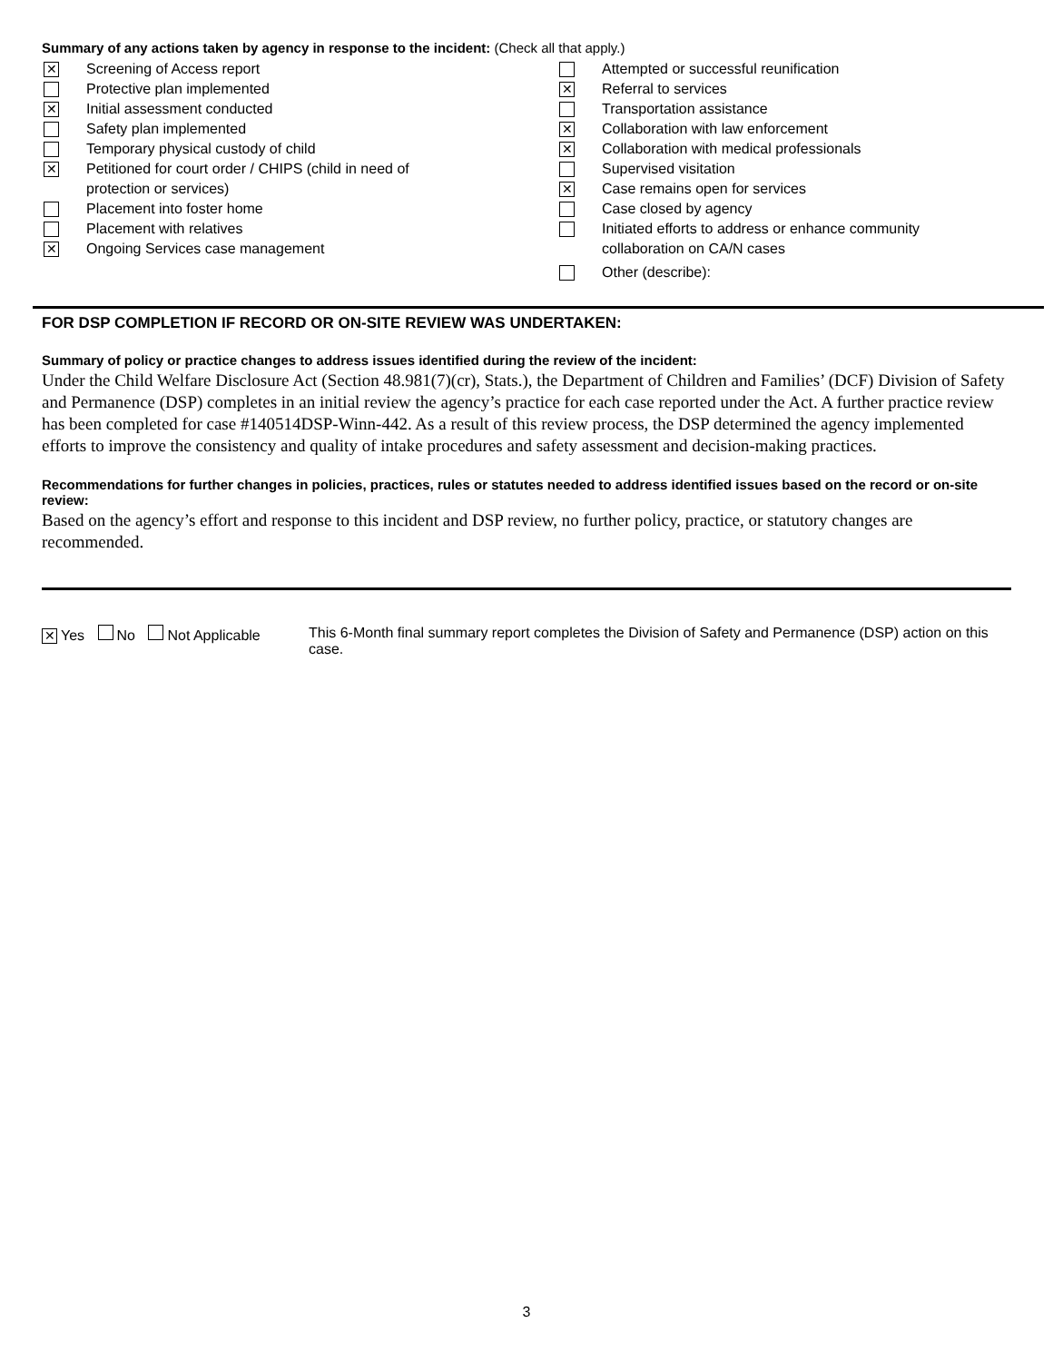Summary of any actions taken by agency in response to the incident: (Check all that apply.)
✕ Screening of Access report
Protective plan implemented
✕ Initial assessment conducted
Safety plan implemented
Temporary physical custody of child
✕ Petitioned for court order / CHIPS (child in need of
protection or services)
Placement into foster home
Placement with relatives
✕ Ongoing Services case management
Attempted or successful reunification
✕ Referral to services
Transportation assistance
✕ Collaboration with law enforcement
✕ Collaboration with medical professionals
Supervised visitation
✕ Case remains open for services
Case closed by agency
Initiated efforts to address or enhance community
collaboration on CA/N cases
Other (describe):
FOR DSP COMPLETION IF RECORD OR ON-SITE REVIEW WAS UNDERTAKEN:
Summary of policy or practice changes to address issues identified during the review of the incident:
Under the Child Welfare Disclosure Act (Section 48.981(7)(cr), Stats.), the Department of Children and Families’ (DCF) Division of Safety and Permanence (DSP) completes in an initial review the agency’s practice for each case reported under the Act. A further practice review has been completed for case #140514DSP-Winn-442. As a result of this review process, the DSP determined the agency implemented efforts to improve the consistency and quality of intake procedures and safety assessment and decision-making practices.
Recommendations for further changes in policies, practices, rules or statutes needed to address identified issues based on the record or on-site review:
Based on the agency’s effort and response to this incident and DSP review, no further policy, practice, or statutory changes are recommended.
✕ Yes No Not Applicable This 6-Month final summary report completes the Division of Safety and Permanence (DSP) action on this case.
3